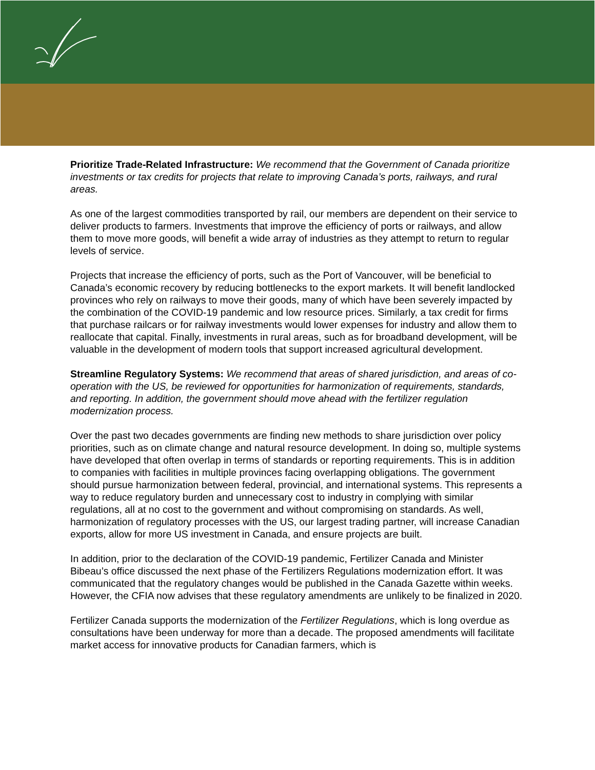Prioritize Trade-Related Infrastructure: We recommend that the Government of Canada prioritize investments or tax credits for projects that relate to improving Canada’s ports, railways, and rural areas.
As one of the largest commodities transported by rail, our members are dependent on their service to deliver products to farmers. Investments that improve the efficiency of ports or railways, and allow them to move more goods, will benefit a wide array of industries as they attempt to return to regular levels of service.
Projects that increase the efficiency of ports, such as the Port of Vancouver, will be beneficial to Canada’s economic recovery by reducing bottlenecks to the export markets. It will benefit landlocked provinces who rely on railways to move their goods, many of which have been severely impacted by the combination of the COVID-19 pandemic and low resource prices. Similarly, a tax credit for firms that purchase railcars or for railway investments would lower expenses for industry and allow them to reallocate that capital. Finally, investments in rural areas, such as for broadband development, will be valuable in the development of modern tools that support increased agricultural development.
Streamline Regulatory Systems: We recommend that areas of shared jurisdiction, and areas of co-operation with the US, be reviewed for opportunities for harmonization of requirements, standards, and reporting. In addition, the government should move ahead with the fertilizer regulation modernization process.
Over the past two decades governments are finding new methods to share jurisdiction over policy priorities, such as on climate change and natural resource development. In doing so, multiple systems have developed that often overlap in terms of standards or reporting requirements. This is in addition to companies with facilities in multiple provinces facing overlapping obligations. The government should pursue harmonization between federal, provincial, and international systems. This represents a way to reduce regulatory burden and unnecessary cost to industry in complying with similar regulations, all at no cost to the government and without compromising on standards. As well, harmonization of regulatory processes with the US, our largest trading partner, will increase Canadian exports, allow for more US investment in Canada, and ensure projects are built.
In addition, prior to the declaration of the COVID-19 pandemic, Fertilizer Canada and Minister Bibeau’s office discussed the next phase of the Fertilizers Regulations modernization effort. It was communicated that the regulatory changes would be published in the Canada Gazette within weeks. However, the CFIA now advises that these regulatory amendments are unlikely to be finalized in 2020.
Fertilizer Canada supports the modernization of the Fertilizer Regulations, which is long overdue as consultations have been underway for more than a decade. The proposed amendments will facilitate market access for innovative products for Canadian farmers, which is